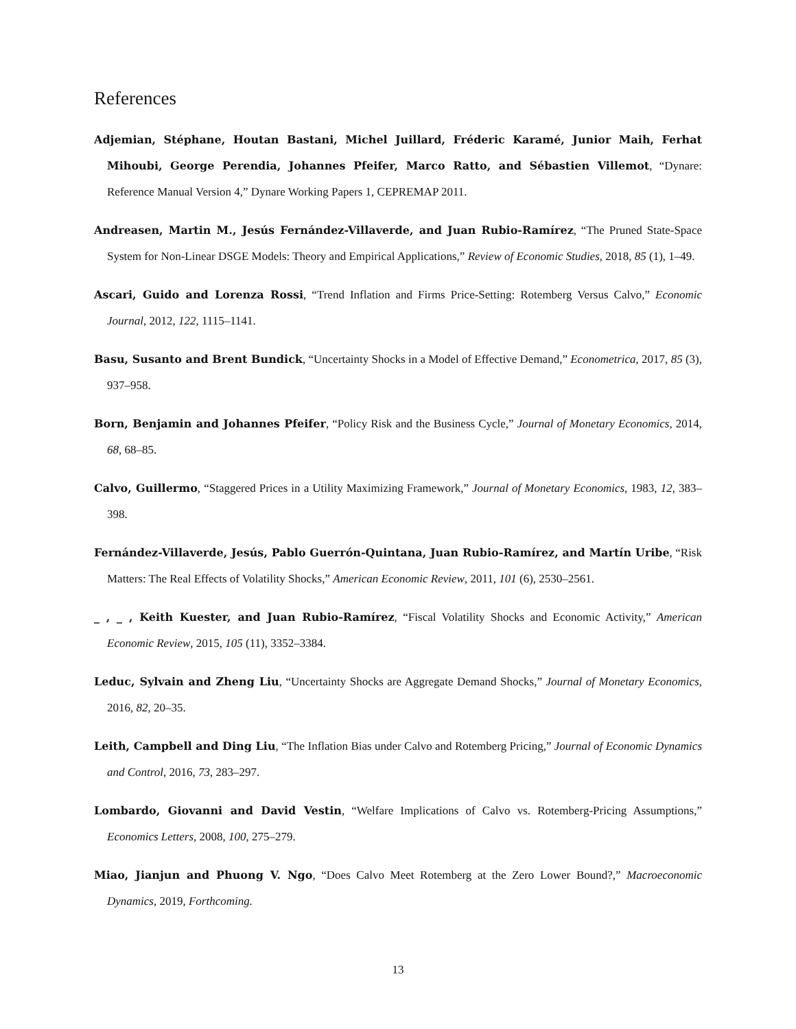References
Adjemian, Stéphane, Houtan Bastani, Michel Juillard, Fréderic Karamé, Junior Maih, Ferhat Mihoubi, George Perendia, Johannes Pfeifer, Marco Ratto, and Sébastien Villemot, “Dynare: Reference Manual Version 4,” Dynare Working Papers 1, CEPREMAP 2011.
Andreasen, Martin M., Jesús Fernández-Villaverde, and Juan Rubio-Ramírez, “The Pruned State-Space System for Non-Linear DSGE Models: Theory and Empirical Applications,” Review of Economic Studies, 2018, 85 (1), 1–49.
Ascari, Guido and Lorenza Rossi, “Trend Inflation and Firms Price-Setting: Rotemberg Versus Calvo,” Economic Journal, 2012, 122, 1115–1141.
Basu, Susanto and Brent Bundick, “Uncertainty Shocks in a Model of Effective Demand,” Econometrica, 2017, 85 (3), 937–958.
Born, Benjamin and Johannes Pfeifer, “Policy Risk and the Business Cycle,” Journal of Monetary Economics, 2014, 68, 68–85.
Calvo, Guillermo, “Staggered Prices in a Utility Maximizing Framework,” Journal of Monetary Economics, 1983, 12, 383–398.
Fernández-Villaverde, Jesús, Pablo Guerrón-Quintana, Juan Rubio-Ramírez, and Martín Uribe, “Risk Matters: The Real Effects of Volatility Shocks,” American Economic Review, 2011, 101 (6), 2530–2561.
_ , _ , Keith Kuester, and Juan Rubio-Ramírez, “Fiscal Volatility Shocks and Economic Activity,” American Economic Review, 2015, 105 (11), 3352–3384.
Leduc, Sylvain and Zheng Liu, “Uncertainty Shocks are Aggregate Demand Shocks,” Journal of Monetary Economics, 2016, 82, 20–35.
Leith, Campbell and Ding Liu, “The Inflation Bias under Calvo and Rotemberg Pricing,” Journal of Economic Dynamics and Control, 2016, 73, 283–297.
Lombardo, Giovanni and David Vestin, “Welfare Implications of Calvo vs. Rotemberg-Pricing Assumptions,” Economics Letters, 2008, 100, 275–279.
Miao, Jianjun and Phuong V. Ngo, “Does Calvo Meet Rotemberg at the Zero Lower Bound?,” Macroeconomic Dynamics, 2019, Forthcoming.
13